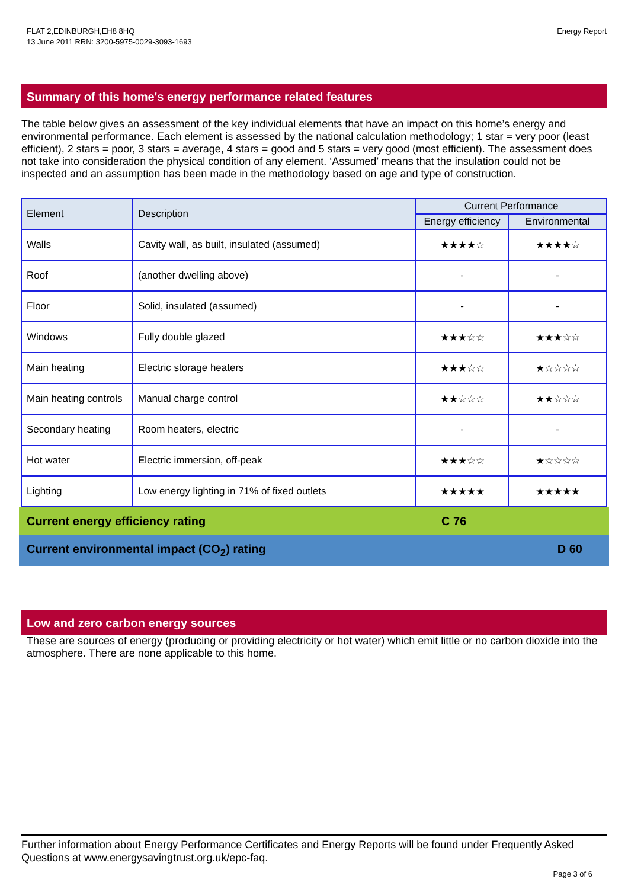FLAT 2,EDINBURGH,EH8 8HQ
13 June 2011 RRN: 3200-5975-0029-3093-1693
Energy Report
Summary of this home's energy performance related features
The table below gives an assessment of the key individual elements that have an impact on this home’s energy and environmental performance. Each element is assessed by the national calculation methodology; 1 star = very poor (least efficient), 2 stars = poor, 3 stars = average, 4 stars = good and 5 stars = very good (most efficient). The assessment does not take into consideration the physical condition of any element. ‘Assumed’ means that the insulation could not be inspected and an assumption has been made in the methodology based on age and type of construction.
| Element | Description | Current Performance | |
| --- | --- | --- | --- |
| | | Energy efficiency | Environmental |
| Walls | Cavity wall, as built, insulated (assumed) | ★★★★☆ | ★★★★☆ |
| Roof | (another dwelling above) | - | - |
| Floor | Solid, insulated (assumed) | - | - |
| Windows | Fully double glazed | ★★★☆☆ | ★★★☆☆ |
| Main heating | Electric storage heaters | ★★★☆☆ | ★☆☆☆☆ |
| Main heating controls | Manual charge control | ★★☆☆☆ | ★★☆☆☆ |
| Secondary heating | Room heaters, electric | - | - |
| Hot water | Electric immersion, off-peak | ★★★☆☆ | ★☆☆☆☆ |
| Lighting | Low energy lighting in 71% of fixed outlets | ★★★★★ | ★★★★★ |
Current energy efficiency rating C 76
Current environmental impact (CO<sub>2</sub>) rating D 60
Low and zero carbon energy sources
These are sources of energy (producing or providing electricity or hot water) which emit little or no carbon dioxide into the atmosphere. There are none applicable to this home.
Further information about Energy Performance Certificates and Energy Reports will be found under Frequently Asked Questions at www.energysavingtrust.org.uk/epc-faq.
Page 3 of 6